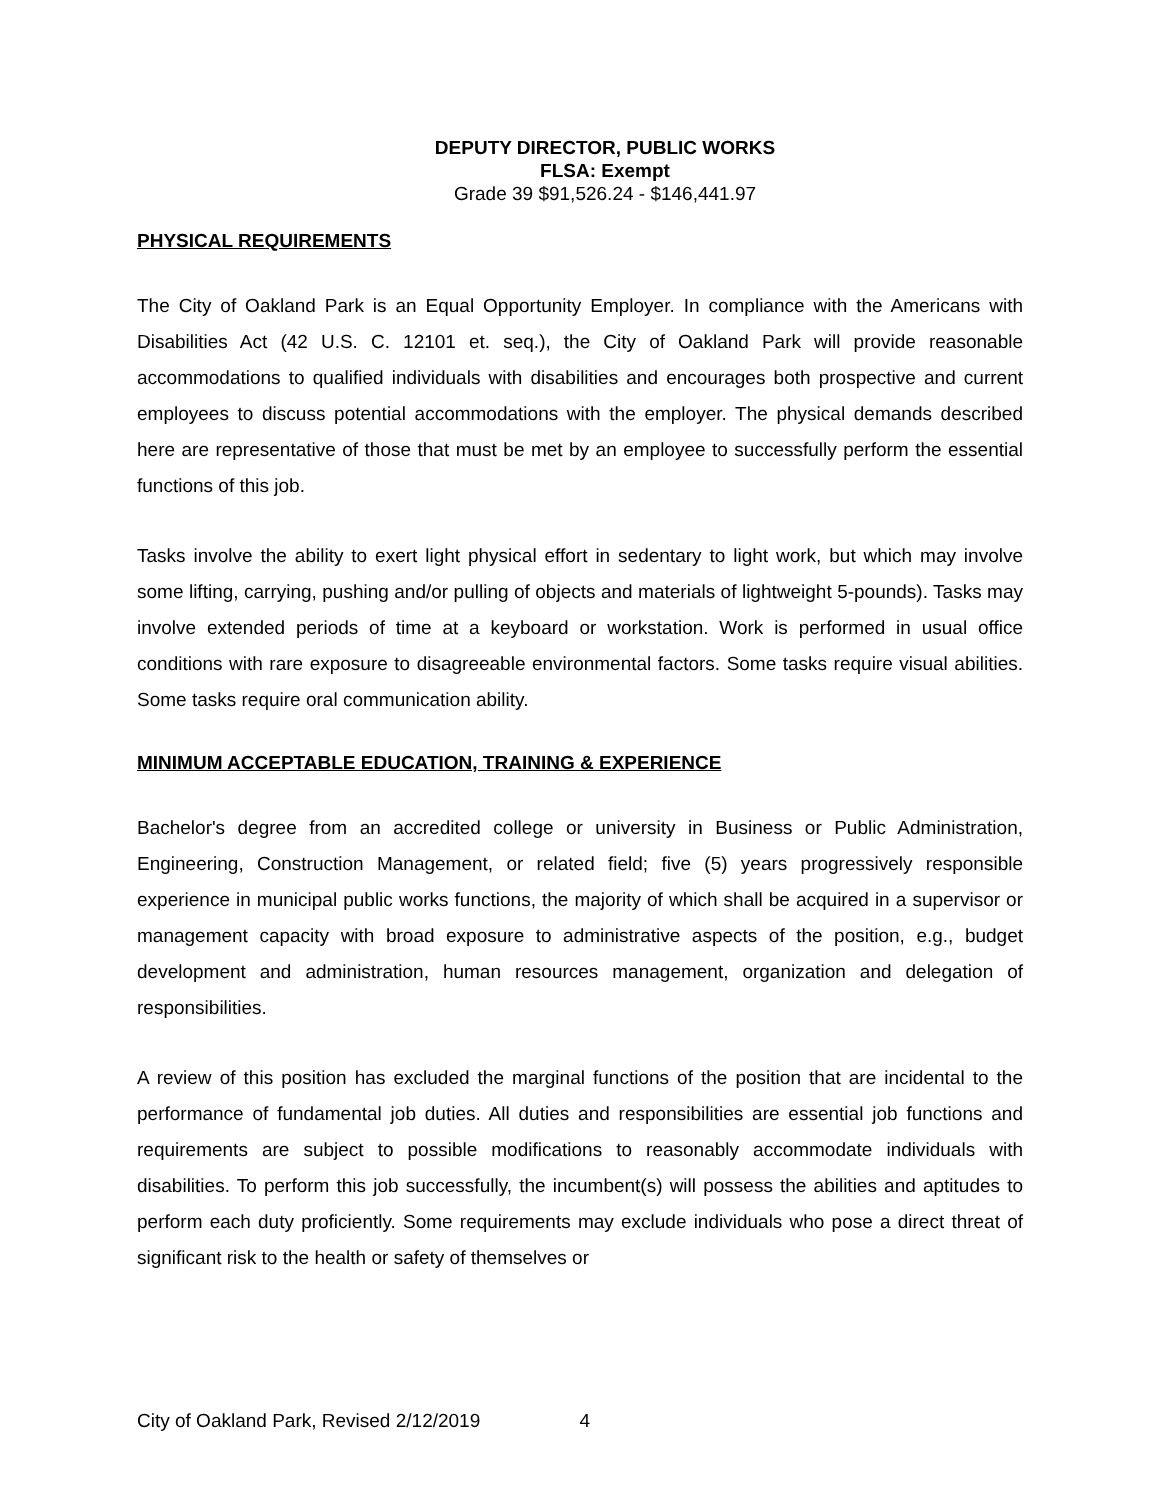DEPUTY DIRECTOR, PUBLIC WORKS
FLSA: Exempt
Grade 39 $91,526.24 - $146,441.97
PHYSICAL REQUIREMENTS
The City of Oakland Park is an Equal Opportunity Employer. In compliance with the Americans with Disabilities Act (42 U.S. C. 12101 et. seq.), the City of Oakland Park will provide reasonable accommodations to qualified individuals with disabilities and encourages both prospective and current employees to discuss potential accommodations with the employer. The physical demands described here are representative of those that must be met by an employee to successfully perform the essential functions of this job.
Tasks involve the ability to exert light physical effort in sedentary to light work, but which may involve some lifting, carrying, pushing and/or pulling of objects and materials of lightweight 5-pounds). Tasks may involve extended periods of time at a keyboard or workstation. Work is performed in usual office conditions with rare exposure to disagreeable environmental factors. Some tasks require visual abilities. Some tasks require oral communication ability.
MINIMUM ACCEPTABLE EDUCATION, TRAINING & EXPERIENCE
Bachelor's degree from an accredited college or university in Business or Public Administration, Engineering, Construction Management, or related field; five (5) years progressively responsible experience in municipal public works functions, the majority of which shall be acquired in a supervisor or management capacity with broad exposure to administrative aspects of the position, e.g., budget development and administration, human resources management, organization and delegation of responsibilities.
A review of this position has excluded the marginal functions of the position that are incidental to the performance of fundamental job duties. All duties and responsibilities are essential job functions and requirements are subject to possible modifications to reasonably accommodate individuals with disabilities. To perform this job successfully, the incumbent(s) will possess the abilities and aptitudes to perform each duty proficiently. Some requirements may exclude individuals who pose a direct threat of significant risk to the health or safety of themselves or
City of Oakland Park, Revised 2/12/2019 4